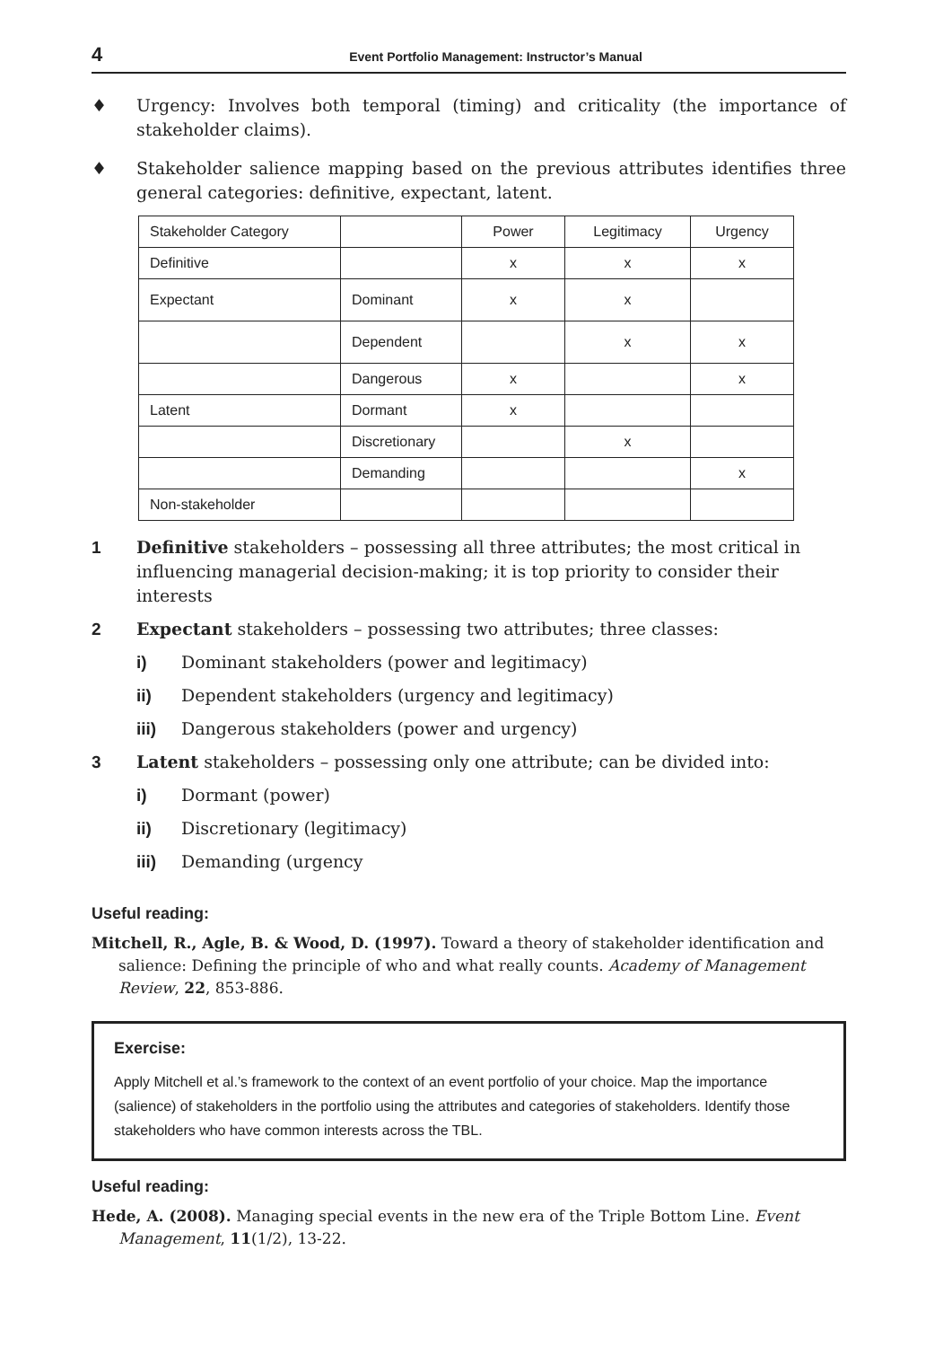4 Event Portfolio Management: Instructor’s Manual
♦ Urgency: Involves both temporal (timing) and criticality (the importance of stakeholder claims).
♦ Stakeholder salience mapping based on the previous attributes identifies three general categories: definitive, expectant, latent.
| Stakeholder Category | | Power | Legitimacy | Urgency |
| Definitive | | x | x | x |
| Expectant | Dominant | x | x | |
| | Dependent | | x | x |
| | Dangerous | x | | x |
| Latent | Dormant | x | | |
| | Discretionary | | x | |
| | Demanding | | | x |
| Non-stakeholder | | | | |
1 Definitive stakeholders – possessing all three attributes; the most critical in influencing managerial decision-making; it is top priority to consider their interests
2 Expectant stakeholders – possessing two attributes; three classes:
i) Dominant stakeholders (power and legitimacy)
ii) Dependent stakeholders (urgency and legitimacy)
iii) Dangerous stakeholders (power and urgency)
3 Latent stakeholders – possessing only one attribute; can be divided into:
i) Dormant (power)
ii) Discretionary (legitimacy)
iii) Demanding (urgency
Useful reading:
Mitchell, R., Agle, B. & Wood, D. (1997). Toward a theory of stakeholder identification and salience: Defining the principle of who and what really counts. Academy of Management Review, 22, 853-886.
Exercise:
Apply Mitchell et al.’s framework to the context of an event portfolio of your choice. Map the importance (salience) of stakeholders in the portfolio using the attributes and categories of stakeholders. Identify those stakeholders who have common interests across the TBL.
Useful reading:
Hede, A. (2008). Managing special events in the new era of the Triple Bottom Line. Event Management, 11(1/2), 13-22.